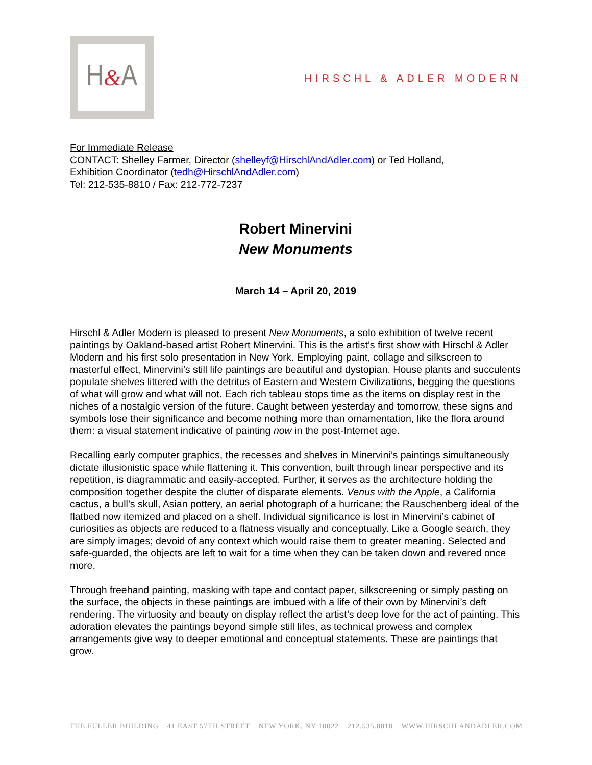H & A
HIRSCHL & ADLER MODERN
For Immediate Release
CONTACT: Shelley Farmer, Director (shelleyf@HirschlAndAdler.com) or Ted Holland,
Exhibition Coordinator (tedh@HirschlAndAdler.com)
Tel: 212-535-8810 / Fax: 212-772-7237
Robert Minervini
New Monuments
March 14 – April 20, 2019
Hirschl & Adler Modern is pleased to present New Monuments, a solo exhibition of twelve recent paintings by Oakland-based artist Robert Minervini. This is the artist’s first show with Hirschl & Adler Modern and his first solo presentation in New York. Employing paint, collage and silkscreen to masterful effect, Minervini’s still life paintings are beautiful and dystopian. House plants and succulents populate shelves littered with the detritus of Eastern and Western Civilizations, begging the questions of what will grow and what will not. Each rich tableau stops time as the items on display rest in the niches of a nostalgic version of the future. Caught between yesterday and tomorrow, these signs and symbols lose their significance and become nothing more than ornamentation, like the flora around them: a visual statement indicative of painting now in the post-Internet age.
Recalling early computer graphics, the recesses and shelves in Minervini’s paintings simultaneously dictate illusionistic space while flattening it. This convention, built through linear perspective and its repetition, is diagrammatic and easily-accepted. Further, it serves as the architecture holding the composition together despite the clutter of disparate elements. Venus with the Apple, a California cactus, a bull’s skull, Asian pottery, an aerial photograph of a hurricane; the Rauschenberg ideal of the flatbed now itemized and placed on a shelf. Individual significance is lost in Minervini’s cabinet of curiosities as objects are reduced to a flatness visually and conceptually. Like a Google search, they are simply images; devoid of any context which would raise them to greater meaning. Selected and safe-guarded, the objects are left to wait for a time when they can be taken down and revered once more.
Through freehand painting, masking with tape and contact paper, silkscreening or simply pasting on the surface, the objects in these paintings are imbued with a life of their own by Minervini’s deft rendering. The virtuosity and beauty on display reflect the artist’s deep love for the act of painting. This adoration elevates the paintings beyond simple still lifes, as technical prowess and complex arrangements give way to deeper emotional and conceptual statements. These are paintings that grow.
THE FULLER BUILDING 41 EAST 57TH STREET NEW YORK, NY 10022 212.535.8810 WWW.HIRSCHLANDADLER.COM